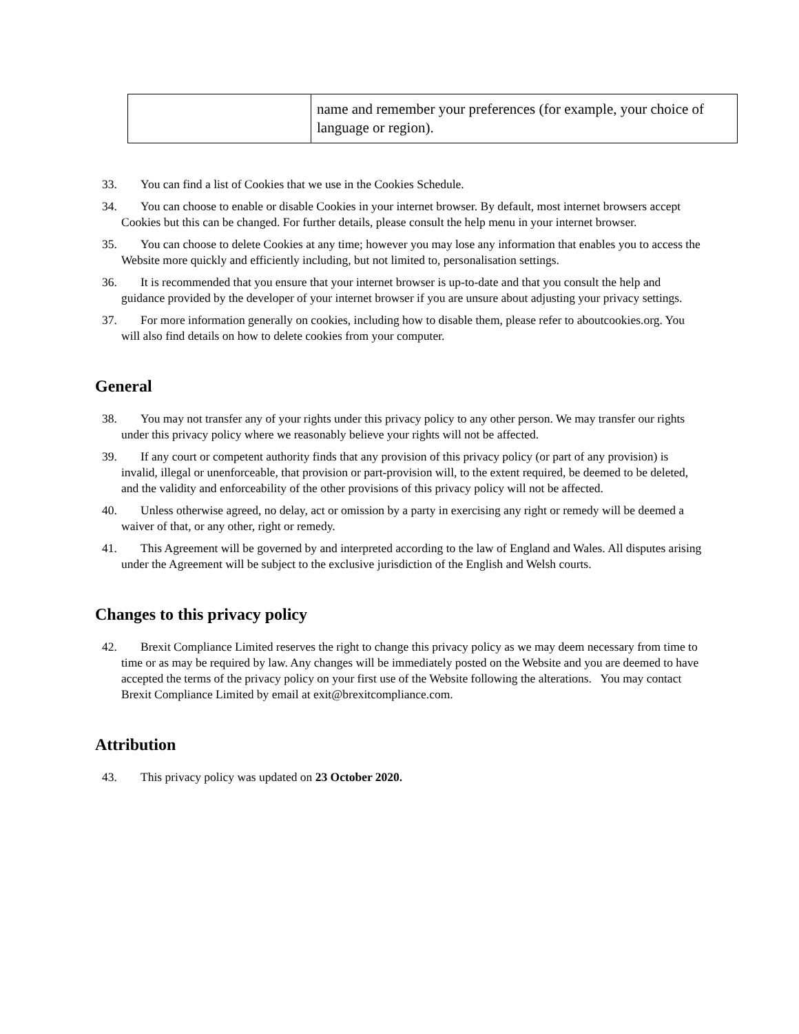| | name and remember your preferences (for example, your choice of language or region). |
33. You can find a list of Cookies that we use in the Cookies Schedule.
34. You can choose to enable or disable Cookies in your internet browser. By default, most internet browsers accept Cookies but this can be changed. For further details, please consult the help menu in your internet browser.
35. You can choose to delete Cookies at any time; however you may lose any information that enables you to access the Website more quickly and efficiently including, but not limited to, personalisation settings.
36. It is recommended that you ensure that your internet browser is up-to-date and that you consult the help and guidance provided by the developer of your internet browser if you are unsure about adjusting your privacy settings.
37. For more information generally on cookies, including how to disable them, please refer to aboutcookies.org. You will also find details on how to delete cookies from your computer.
General
38. You may not transfer any of your rights under this privacy policy to any other person. We may transfer our rights under this privacy policy where we reasonably believe your rights will not be affected.
39. If any court or competent authority finds that any provision of this privacy policy (or part of any provision) is invalid, illegal or unenforceable, that provision or part-provision will, to the extent required, be deemed to be deleted, and the validity and enforceability of the other provisions of this privacy policy will not be affected.
40. Unless otherwise agreed, no delay, act or omission by a party in exercising any right or remedy will be deemed a waiver of that, or any other, right or remedy.
41. This Agreement will be governed by and interpreted according to the law of England and Wales. All disputes arising under the Agreement will be subject to the exclusive jurisdiction of the English and Welsh courts.
Changes to this privacy policy
42. Brexit Compliance Limited reserves the right to change this privacy policy as we may deem necessary from time to time or as may be required by law. Any changes will be immediately posted on the Website and you are deemed to have accepted the terms of the privacy policy on your first use of the Website following the alterations. You may contact Brexit Compliance Limited by email at exit@brexitcompliance.com.
Attribution
43. This privacy policy was updated on 23 October 2020.